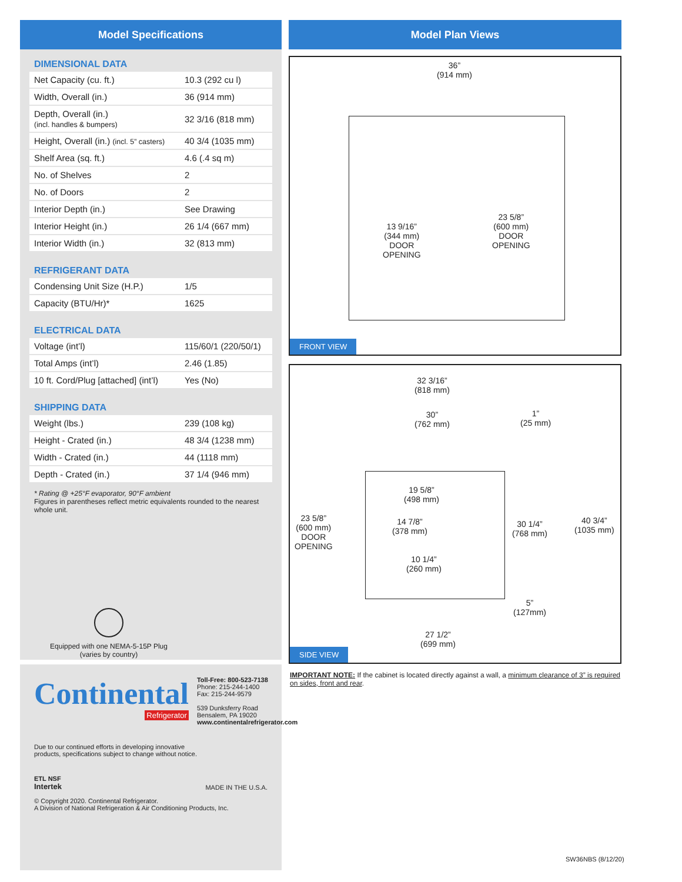Model Specifications
DIMENSIONAL DATA
| Net Capacity (cu. ft.) | 10.3 (292 cu l) |
| Width, Overall (in.) | 36 (914 mm) |
| Depth, Overall (in.) (incl. handles & bumpers) | 32 3/16 (818 mm) |
| Height, Overall (in.) (incl. 5” casters) | 40 3/4 (1035 mm) |
| Shelf Area (sq. ft.) | 4.6 (.4 sq m) |
| No. of Shelves | 2 |
| No. of Doors | 2 |
| Interior Depth (in.) | See Drawing |
| Interior Height (in.) | 26 1/4 (667 mm) |
| Interior Width (in.) | 32 (813 mm) |
REFRIGERANT DATA
| Condensing Unit Size (H.P.) | 1/5 |
| Capacity (BTU/Hr)* | 1625 |
ELECTRICAL DATA
| Voltage (int’l) | 115/60/1 (220/50/1) |
| Total Amps (int’l) | 2.46 (1.85) |
| 10 ft. Cord/Plug [attached] (int’l) | Yes (No) |
SHIPPING DATA
| Weight (lbs.) | 239 (108 kg) |
| Height - Crated (in.) | 48 3/4 (1238 mm) |
| Width - Crated (in.) | 44 (1118 mm) |
| Depth - Crated (in.) | 37 1/4 (946 mm) |
* Rating @ +25°F evaporator, 90°F ambient
Figures in parentheses reflect metric equivalents rounded to the nearest whole unit.
Equipped with one NEMA-5-15P Plug
(varies by country)
Continental
Refrigerator
Toll-Free: 800-523-7138
Phone: 215-244-1400
Fax: 215-244-9579
539 Dunksferry Road
Bensalem, PA 19020
www.continentalrefrigerator.com
Due to our continued efforts in developing innovative
products, specifications subject to change without notice.
ETL NSF
Intertek
MADE IN THE U.S.A.
© Copyright 2020. Continental Refrigerator.
A Division of National Refrigeration & Air Conditioning Products, Inc.
Model Plan Views
36”
(914 mm)
13 9/16”
(344 mm)
DOOR
OPENING
23 5/8”
(600 mm)
DOOR
OPENING
FRONT VIEW
32 3/16”
(818 mm)
30”
(762 mm)
1”
(25 mm)
19 5/8”
(498 mm)
23 5/8”
(600 mm)
DOOR
OPENING
14 7/8”
(378 mm)
30 1/4”
(768 mm)
40 3/4”
(1035 mm)
10 1/4”
(260 mm)
5”
(127mm)
27 1/2”
(699 mm)
SIDE VIEW
IMPORTANT NOTE: If the cabinet is located directly against a wall, a minimum clearance of 3” is required on sides, front and rear.
SW36NBS (8/12/20)